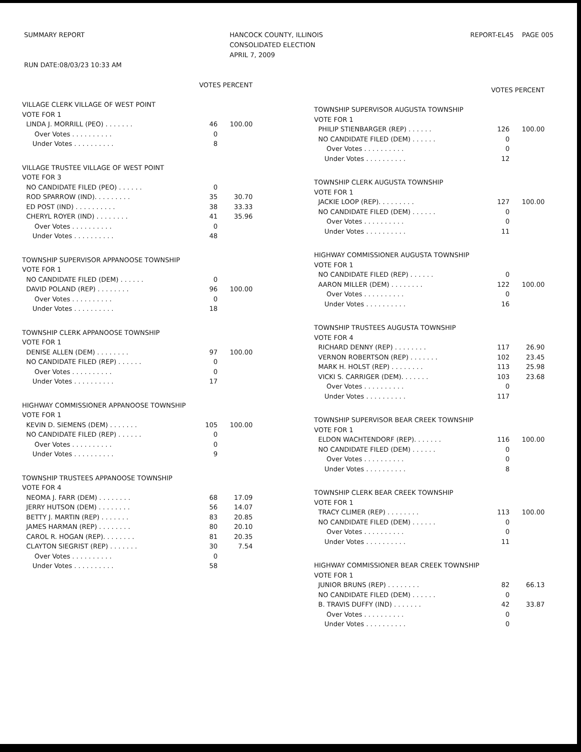SUMMARY REPORT RUN DATE:08/03/23 10:33 AM
HANCOCK COUNTY, ILLINOIS CONSOLIDATED ELECTION APRIL 7, 2009
REPORT-EL45 PAGE 005
| | VOTES PERCENT | |
| --- | --- | --- |
| VILLAGE CLERK VILLAGE OF WEST POINT | | |
| VOTE FOR 1 | | |
| LINDA J. MORRILL (PEO) . . . . . . . | 46 | 100.00 |
| Over Votes . . . . . . . . . . | 0 | |
| Under Votes . . . . . . . . . . | 8 | |
| VILLAGE TRUSTEE VILLAGE OF WEST POINT | | |
| VOTE FOR 3 | | |
| NO CANDIDATE FILED (PEO) . . . . . . | 0 | |
| ROD SPARROW (IND). . . . . . . . . | 35 | 30.70 |
| ED POST (IND) . . . . . . . . . . | 38 | 33.33 |
| CHERYL ROYER (IND) . . . . . . . . | 41 | 35.96 |
| Over Votes . . . . . . . . . . | 0 | |
| Under Votes . . . . . . . . . . | 48 | |
| TOWNSHIP SUPERVISOR APPANOOSE TOWNSHIP | | |
| VOTE FOR 1 | | |
| NO CANDIDATE FILED (DEM) . . . . . . | 0 | |
| DAVID POLAND (REP) . . . . . . . . | 96 | 100.00 |
| Over Votes . . . . . . . . . . | 0 | |
| Under Votes . . . . . . . . . . | 18 | |
| TOWNSHIP CLERK APPANOOSE TOWNSHIP | | |
| VOTE FOR 1 | | |
| DENISE ALLEN (DEM) . . . . . . . . | 97 | 100.00 |
| NO CANDIDATE FILED (REP) . . . . . . | 0 | |
| Over Votes . . . . . . . . . . | 0 | |
| Under Votes . . . . . . . . . . | 17 | |
| HIGHWAY COMMISSIONER APPANOOSE TOWNSHIP | | |
| VOTE FOR 1 | | |
| KEVIN D. SIEMENS (DEM) . . . . . . . | 105 | 100.00 |
| NO CANDIDATE FILED (REP) . . . . . . | 0 | |
| Over Votes . . . . . . . . . . | 0 | |
| Under Votes . . . . . . . . . . | 9 | |
| TOWNSHIP TRUSTEES APPANOOSE TOWNSHIP | | |
| VOTE FOR 4 | | |
| NEOMA J. FARR (DEM) . . . . . . . . | 68 | 17.09 |
| JERRY HUTSON (DEM) . . . . . . . . | 56 | 14.07 |
| BETTY J. MARTIN (REP) . . . . . . . | 83 | 20.85 |
| JAMES HARMAN (REP) . . . . . . . . | 80 | 20.10 |
| CAROL R. HOGAN (REP). . . . . . . . | 81 | 20.35 |
| CLAYTON SIEGRIST (REP) . . . . . . . | 30 | 7.54 |
| Over Votes . . . . . . . . . . | 0 | |
| Under Votes . . . . . . . . . . | 58 | |
| | VOTES PERCENT | |
| --- | --- | --- |
| TOWNSHIP SUPERVISOR AUGUSTA TOWNSHIP | | |
| VOTE FOR 1 | | |
| PHILIP STIENBARGER (REP) . . . . . . | 126 | 100.00 |
| NO CANDIDATE FILED (DEM) . . . . . . | 0 | |
| Over Votes . . . . . . . . . . | 0 | |
| Under Votes . . . . . . . . . . | 12 | |
| TOWNSHIP CLERK AUGUSTA TOWNSHIP | | |
| VOTE FOR 1 | | |
| JACKIE LOOP (REP). . . . . . . . . | 127 | 100.00 |
| NO CANDIDATE FILED (DEM) . . . . . . | 0 | |
| Over Votes . . . . . . . . . . | 0 | |
| Under Votes . . . . . . . . . . | 11 | |
| HIGHWAY COMMISSIONER AUGUSTA TOWNSHIP | | |
| VOTE FOR 1 | | |
| NO CANDIDATE FILED (REP) . . . . . . | 0 | |
| AARON MILLER (DEM) . . . . . . . . | 122 | 100.00 |
| Over Votes . . . . . . . . . . | 0 | |
| Under Votes . . . . . . . . . . | 16 | |
| TOWNSHIP TRUSTEES AUGUSTA TOWNSHIP | | |
| VOTE FOR 4 | | |
| RICHARD DENNY (REP) . . . . . . . . | 117 | 26.90 |
| VERNON ROBERTSON (REP) . . . . . . . | 102 | 23.45 |
| MARK H. HOLST (REP) . . . . . . . . | 113 | 25.98 |
| VICKI S. CARRIGER (DEM). . . . . . . | 103 | 23.68 |
| Over Votes . . . . . . . . . . | 0 | |
| Under Votes . . . . . . . . . . | 117 | |
| TOWNSHIP SUPERVISOR BEAR CREEK TOWNSHIP | | |
| VOTE FOR 1 | | |
| ELDON WACHTENDORF (REP). . . . . . . | 116 | 100.00 |
| NO CANDIDATE FILED (DEM) . . . . . . | 0 | |
| Over Votes . . . . . . . . . . | 0 | |
| Under Votes . . . . . . . . . . | 8 | |
| TOWNSHIP CLERK BEAR CREEK TOWNSHIP | | |
| VOTE FOR 1 | | |
| TRACY CLIMER (REP) . . . . . . . . | 113 | 100.00 |
| NO CANDIDATE FILED (DEM) . . . . . . | 0 | |
| Over Votes . . . . . . . . . . | 0 | |
| Under Votes . . . . . . . . . . | 11 | |
| HIGHWAY COMMISSIONER BEAR CREEK TOWNSHIP | | |
| VOTE FOR 1 | | |
| JUNIOR BRUNS (REP) . . . . . . . . | 82 | 66.13 |
| NO CANDIDATE FILED (DEM) . . . . . . | 0 | |
| B. TRAVIS DUFFY (IND) . . . . . . . | 42 | 33.87 |
| Over Votes . . . . . . . . . . | 0 | |
| Under Votes . . . . . . . . . . | 0 | |